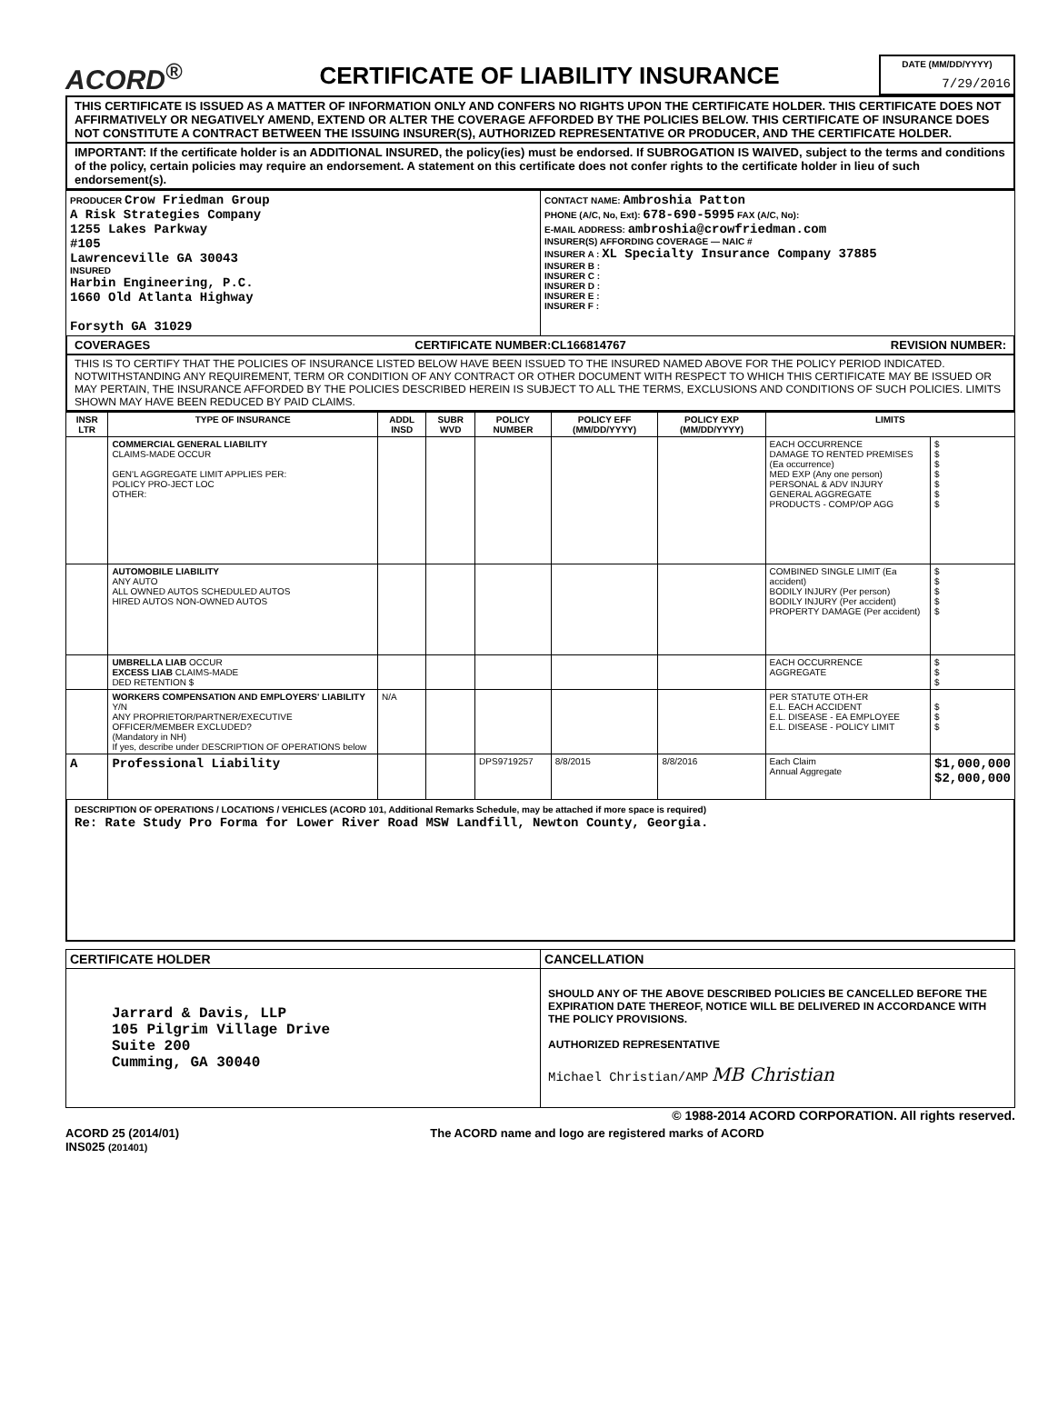ACORD<sup>®</sup>
CERTIFICATE OF LIABILITY INSURANCE
DATE (MM/DD/YYYY)
7/29/2016
THIS CERTIFICATE IS ISSUED AS A MATTER OF INFORMATION ONLY AND CONFERS NO RIGHTS UPON THE CERTIFICATE HOLDER. THIS CERTIFICATE DOES NOT AFFIRMATIVELY OR NEGATIVELY AMEND, EXTEND OR ALTER THE COVERAGE AFFORDED BY THE POLICIES BELOW. THIS CERTIFICATE OF INSURANCE DOES NOT CONSTITUTE A CONTRACT BETWEEN THE ISSUING INSURER(S), AUTHORIZED REPRESENTATIVE OR PRODUCER, AND THE CERTIFICATE HOLDER.
IMPORTANT: If the certificate holder is an ADDITIONAL INSURED, the policy(ies) must be endorsed. If SUBROGATION IS WAIVED, subject to the terms and conditions of the policy, certain policies may require an endorsement. A statement on this certificate does not confer rights to the certificate holder in lieu of such endorsement(s).
| PRODUCER Crow Friedman Group A Risk Strategies Company 1255 Lakes Parkway #105 Lawrenceville GA 30043 INSURED Harbin Engineering, P.C. 1660 Old Atlanta Highway Forsyth GA 31029 | CONTACT NAME: Ambroshia Patton PHONE (A/C, No, Ext): 678-690-5995 FAX (A/C, No): E-MAIL ADDRESS: ambroshia@crowfriedman.com INSURER(S) AFFORDING COVERAGE — NAIC # INSURER A : XL Specialty Insurance Company 37885 INSURER B : INSURER C : INSURER D : INSURER E : INSURER F : |
COVERAGES CERTIFICATE NUMBER:CL166814767 REVISION NUMBER:
THIS IS TO CERTIFY THAT THE POLICIES OF INSURANCE LISTED BELOW HAVE BEEN ISSUED TO THE INSURED NAMED ABOVE FOR THE POLICY PERIOD INDICATED. NOTWITHSTANDING ANY REQUIREMENT, TERM OR CONDITION OF ANY CONTRACT OR OTHER DOCUMENT WITH RESPECT TO WHICH THIS CERTIFICATE MAY BE ISSUED OR MAY PERTAIN, THE INSURANCE AFFORDED BY THE POLICIES DESCRIBED HEREIN IS SUBJECT TO ALL THE TERMS, EXCLUSIONS AND CONDITIONS OF SUCH POLICIES. LIMITS SHOWN MAY HAVE BEEN REDUCED BY PAID CLAIMS.
| INSR LTR | TYPE OF INSURANCE | ADDL INSD | SUBR WVD | POLICY NUMBER | POLICY EFF (MM/DD/YYYY) | POLICY EXP (MM/DD/YYYY) | LIMITS | |
| --- | --- | --- | --- | --- | --- | --- | --- | --- |
| | COMMERCIAL GENERAL LIABILITY CLAIMS-MADE OCCUR GEN'L AGGREGATE LIMIT APPLIES PER: POLICY PRO-JECT LOC OTHER: | | | | | | EACH OCCURRENCE DAMAGE TO RENTED PREMISES (Ea occurrence) MED EXP (Any one person) PERSONAL & ADV INJURY GENERAL AGGREGATE PRODUCTS - COMP/OP AGG | $ $ $ $ $ $ $ |
| | AUTOMOBILE LIABILITY ANY AUTO ALL OWNED AUTOS SCHEDULED AUTOS HIRED AUTOS NON-OWNED AUTOS | | | | | | COMBINED SINGLE LIMIT (Ea accident) BODILY INJURY (Per person) BODILY INJURY (Per accident) PROPERTY DAMAGE (Per accident) | $ $ $ $ $ |
| | UMBRELLA LIAB OCCUR EXCESS LIAB CLAIMS-MADE DED RETENTION $ | | | | | | EACH OCCURRENCE AGGREGATE | $ $ $ |
| | WORKERS COMPENSATION AND EMPLOYERS' LIABILITY Y/N ANY PROPRIETOR/PARTNER/EXECUTIVE OFFICER/MEMBER EXCLUDED? (Mandatory in NH) If yes, describe under DESCRIPTION OF OPERATIONS below | N/A | | | | | PER STATUTE OTH-ER E.L. EACH ACCIDENT E.L. DISEASE - EA EMPLOYEE E.L. DISEASE - POLICY LIMIT | $ $ $ |
| A | Professional Liability | | | DPS9719257 | 8/8/2015 | 8/8/2016 | Each Claim Annual Aggregate | $1,000,000 $2,000,000 |
DESCRIPTION OF OPERATIONS / LOCATIONS / VEHICLES (ACORD 101, Additional Remarks Schedule, may be attached if more space is required)
Re: Rate Study Pro Forma for Lower River Road MSW Landfill, Newton County, Georgia.
| CERTIFICATE HOLDER | CANCELLATION |
| --- | --- |
| Jarrard & Davis, LLP 105 Pilgrim Village Drive Suite 200 Cumming, GA 30040 | SHOULD ANY OF THE ABOVE DESCRIBED POLICIES BE CANCELLED BEFORE THE EXPIRATION DATE THEREOF, NOTICE WILL BE DELIVERED IN ACCORDANCE WITH THE POLICY PROVISIONS. AUTHORIZED REPRESENTATIVE Michael Christian/AMP MB Christian |
© 1988-2014 ACORD CORPORATION. All rights reserved.
ACORD 25 (2014/01)
INS025 (201401) The ACORD name and logo are registered marks of ACORD